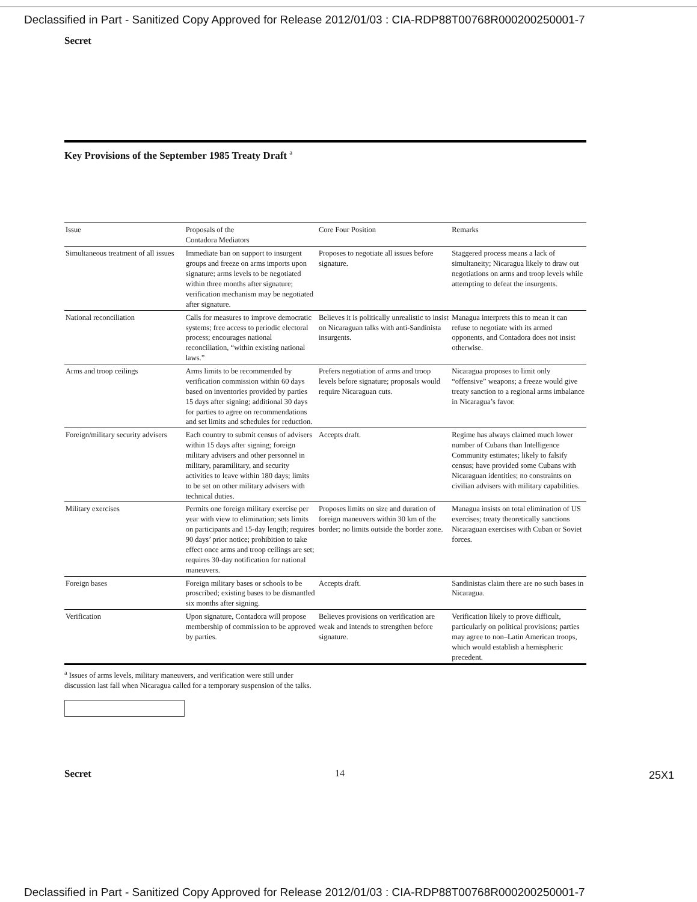Declassified in Part - Sanitized Copy Approved for Release 2012/01/03 : CIA-RDP88T00768R000200250001-7
Secret
Key Provisions of the September 1985 Treaty Draft <sup>a</sup>
| Issue | Proposals of the Contadora Mediators | Core Four Position | Remarks |
| --- | --- | --- | --- |
| Simultaneous treatment of all issues | Immediate ban on support to insurgent groups and freeze on arms imports upon signature; arms levels to be negotiated within three months after signature; verification mechanism may be negotiated after signature. | Proposes to negotiate all issues before signature. | Staggered process means a lack of simultaneity; Nicaragua likely to draw out negotiations on arms and troop levels while attempting to defeat the insurgents. |
| National reconciliation | Calls for measures to improve democratic systems; free access to periodic electoral process; encourages national reconciliation, “within existing national laws.” | Believes it is politically unrealistic to insist on Nicaraguan talks with anti-Sandinista insurgents. | Managua interprets this to mean it can refuse to negotiate with its armed opponents, and Contadora does not insist otherwise. |
| Arms and troop ceilings | Arms limits to be recommended by verification commission within 60 days based on inventories provided by parties 15 days after signing; additional 30 days for parties to agree on recommendations and set limits and schedules for reduction. | Prefers negotiation of arms and troop levels before signature; proposals would require Nicaraguan cuts. | Nicaragua proposes to limit only “offensive” weapons; a freeze would give treaty sanction to a regional arms imbalance in Nicaragua’s favor. |
| Foreign/military security advisers | Each country to submit census of advisers within 15 days after signing; foreign military advisers and other personnel in military, paramilitary, and security activities to leave within 180 days; limits to be set on other military advisers with technical duties. | Accepts draft. | Regime has always claimed much lower number of Cubans than Intelligence Community estimates; likely to falsify census; have provided some Cubans with Nicaraguan identities; no constraints on civilian advisers with military capabilities. |
| Military exercises | Permits one foreign military exercise per year with view to elimination; sets limits on participants and 15-day length; requires 90 days’ prior notice; prohibition to take effect once arms and troop ceilings are set; requires 30-day notification for national maneuvers. | Proposes limits on size and duration of foreign maneuvers within 30 km of the border; no limits outside the border zone. | Managua insists on total elimination of US exercises; treaty theoretically sanctions Nicaraguan exercises with Cuban or Soviet forces. |
| Foreign bases | Foreign military bases or schools to be proscribed; existing bases to be dismantled six months after signing. | Accepts draft. | Sandinistas claim there are no such bases in Nicaragua. |
| Verification | Upon signature, Contadora will propose membership of commission to be approved by parties. | Believes provisions on verification are weak and intends to strengthen before signature. | Verification likely to prove difficult, particularly on political provisions; parties may agree to non–Latin American troops, which would establish a hemispheric precedent. |
<sup>a</sup> Issues of arms levels, military maneuvers, and verification were still under discussion last fall when Nicaragua called for a temporary suspension of the talks.
Secret 14
25X1
Declassified in Part - Sanitized Copy Approved for Release 2012/01/03 : CIA-RDP88T00768R000200250001-7